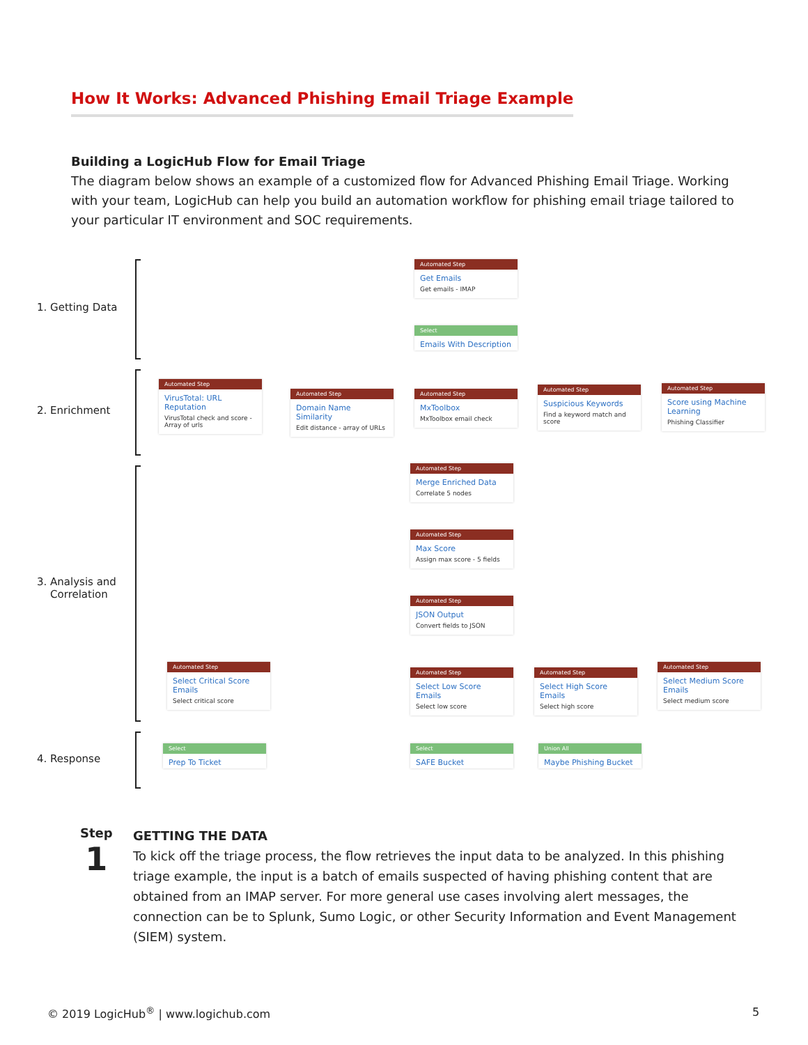How It Works: Advanced Phishing Email Triage Example
Building a LogicHub Flow for Email Triage
The diagram below shows an example of a customized flow for Advanced Phishing Email Triage. Working with your team, LogicHub can help you build an automation workflow for phishing email triage tailored to your particular IT environment and SOC requirements.
1. Getting Data
2. Enrichment
3. Analysis and
Correlation
4. Response
Automated Step
Get Emails
Get emails - IMAP
Select
Emails With Description
Automated Step
VirusTotal: URL Reputation
VirusTotal check and score - Array of urls
Automated Step
Domain Name Similarity
Edit distance - array of URLs
Automated Step
MxToolbox
MxToolbox email check
Automated Step
Suspicious Keywords
Find a keyword match and score
Automated Step
Score using Machine Learning
Phishing Classifier
Automated Step
Merge Enriched Data
Correlate 5 nodes
Automated Step
Max Score
Assign max score - 5 fields
Automated Step
JSON Output
Convert fields to JSON
Automated Step
Select Critical Score Emails
Select critical score
Automated Step
Select Low Score Emails
Select low score
Automated Step
Select High Score Emails
Select high score
Automated Step
Select Medium Score Emails
Select medium score
Select
Prep To Ticket
Select
SAFE Bucket
Union All
Maybe Phishing Bucket
Step
1
GETTING THE DATA
To kick off the triage process, the flow retrieves the input data to be analyzed. In this phishing triage example, the input is a batch of emails suspected of having phishing content that are obtained from an IMAP server. For more general use cases involving alert messages, the connection can be to Splunk, Sumo Logic, or other Security Information and Event Management (SIEM) system.
© 2019 LogicHub<sup>®</sup> | www.logichub.com
5